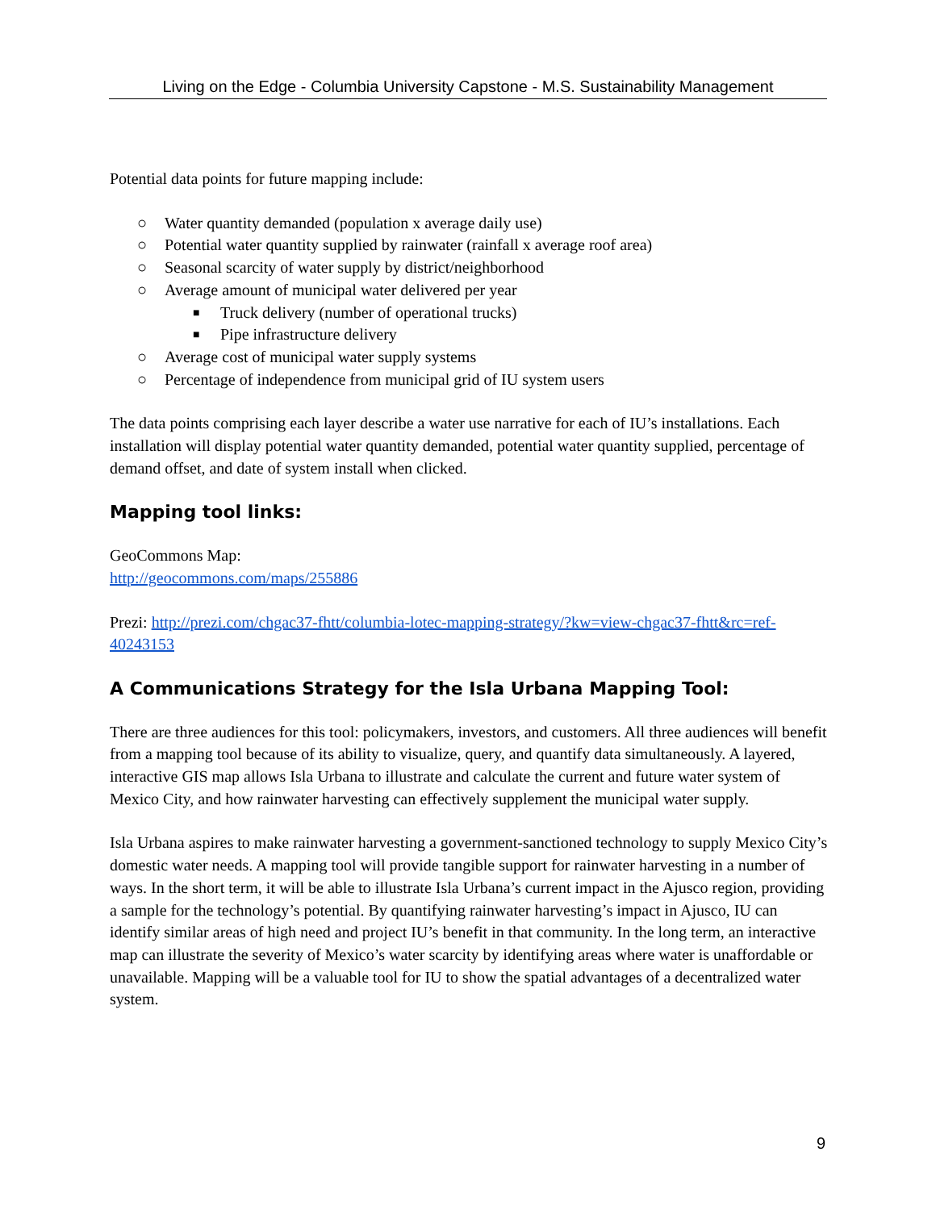Living on the Edge - Columbia University Capstone - M.S. Sustainability Management
Potential data points for future mapping include:
○ Water quantity demanded (population x average daily use)
○ Potential water quantity supplied by rainwater (rainfall x average roof area)
○ Seasonal scarcity of water supply by district/neighborhood
○ Average amount of municipal water delivered per year
■ Truck delivery (number of operational trucks)
■ Pipe infrastructure delivery
○ Average cost of municipal water supply systems
○ Percentage of independence from municipal grid of IU system users
The data points comprising each layer describe a water use narrative for each of IU’s installations. Each installation will display potential water quantity demanded, potential water quantity supplied, percentage of demand offset, and date of system install when clicked.
Mapping tool links:
GeoCommons Map:
http://geocommons.com/maps/255886
Prezi: http://prezi.com/chgac37-fhtt/columbia-lotec-mapping-strategy/?kw=view-chgac37-fhtt&rc=ref-40243153
A Communications Strategy for the Isla Urbana Mapping Tool:
There are three audiences for this tool: policymakers, investors, and customers. All three audiences will benefit from a mapping tool because of its ability to visualize, query, and quantify data simultaneously. A layered, interactive GIS map allows Isla Urbana to illustrate and calculate the current and future water system of Mexico City, and how rainwater harvesting can effectively supplement the municipal water supply.
Isla Urbana aspires to make rainwater harvesting a government-sanctioned technology to supply Mexico City’s domestic water needs. A mapping tool will provide tangible support for rainwater harvesting in a number of ways. In the short term, it will be able to illustrate Isla Urbana’s current impact in the Ajusco region, providing a sample for the technology’s potential. By quantifying rainwater harvesting’s impact in Ajusco, IU can identify similar areas of high need and project IU’s benefit in that community. In the long term, an interactive map can illustrate the severity of Mexico’s water scarcity by identifying areas where water is unaffordable or unavailable. Mapping will be a valuable tool for IU to show the spatial advantages of a decentralized water system.
9